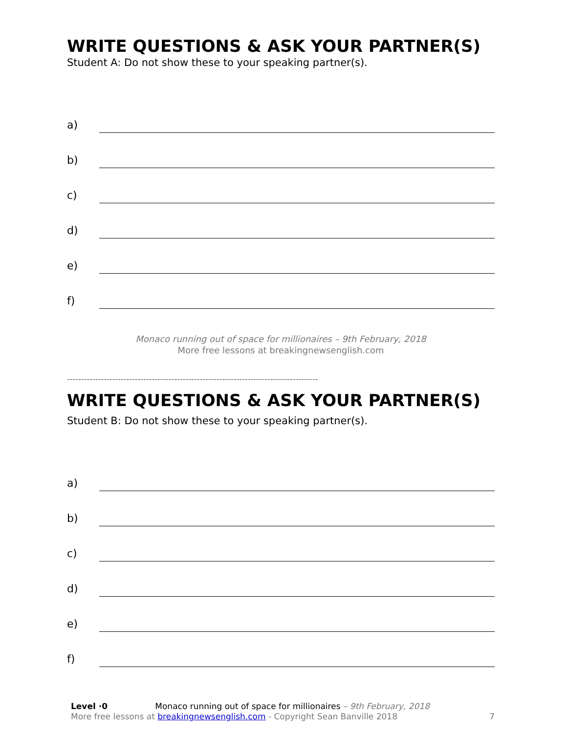WRITE QUESTIONS & ASK YOUR PARTNER(S)
Student A: Do not show these to your speaking partner(s).
a)
b)
c)
d)
e)
f)
Monaco running out of space for millionaires – 9th February, 2018
More free lessons at breakingnewsenglish.com
-----------------------------------------------------------------------------------------
WRITE QUESTIONS & ASK YOUR PARTNER(S)
Student B: Do not show these to your speaking partner(s).
a)
b)
c)
d)
e)
f)
Level ·0 Monaco running out of space for millionaires – 9th February, 2018
More free lessons at breakingnewsenglish.com - Copyright Sean Banville 2018
7